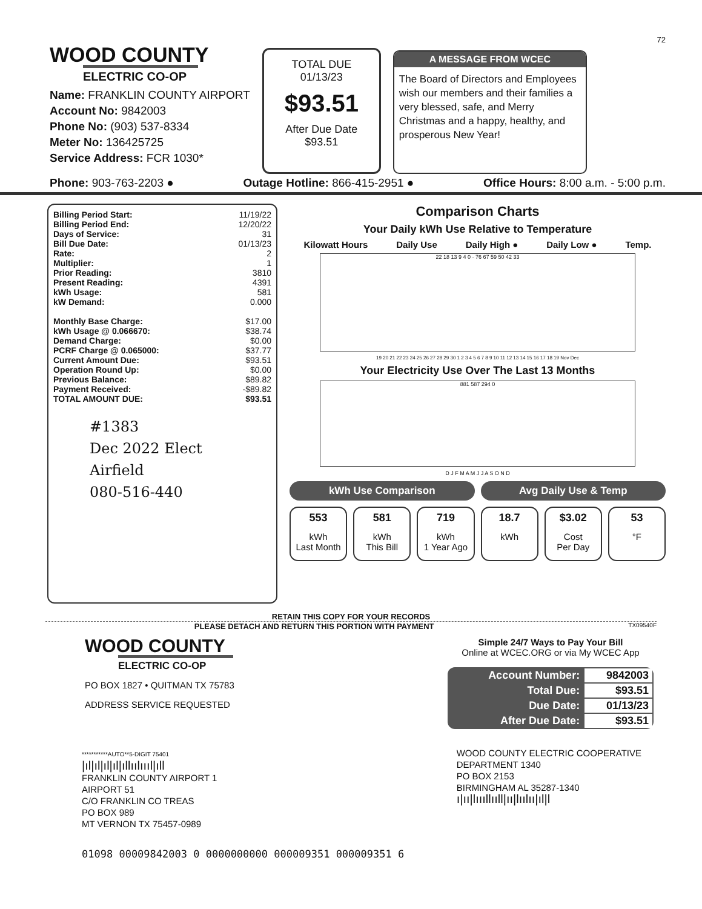72
WOOD COUNTY
ELECTRIC CO-OP
Name: FRANKLIN COUNTY AIRPORT
Account No: 9842003
Phone No: (903) 537-8334
Meter No: 136425725
Service Address: FCR 1030*
TOTAL DUE
01/13/23
$93.51
After Due Date
$93.51
A MESSAGE FROM WCEC
The Board of Directors and Employees wish our members and their families a very blessed, safe, and Merry Christmas and a happy, healthy, and prosperous New Year!
Phone: 903-763-2203 ● Outage Hotline: 866-415-2951 ● Office Hours: 8:00 a.m. - 5:00 p.m.
| Billing Period Start: | 11/19/22 |
| Billing Period End: | 12/20/22 |
| Days of Service: | 31 |
| Bill Due Date: | 01/13/23 |
| Rate: | 2 |
| Multiplier: | 1 |
| Prior Reading: | 3810 |
| Present Reading: | 4391 |
| kWh Usage: | 581 |
| kW Demand: | 0.000 |
| Monthly Base Charge: | $17.00 |
| kWh Usage @ 0.066670: | $38.74 |
| Demand Charge: | $0.00 |
| PCRF Charge @ 0.065000: | $37.77 |
| Current Amount Due: | $93.51 |
| Operation Round Up: | $0.00 |
| Previous Balance: | $89.82 |
| Payment Received: | -$89.82 |
| TOTAL AMOUNT DUE: | $93.51 |
#1383
Dec 2022 Elect Airfield
080-516-440
Comparison Charts
Your Daily kWh Use Relative to Temperature
Kilowatt Hours Daily Use Daily High ● Daily Low ● Temp.
22 18 13 9 4 0 · 76 67 59 50 42 33
19 20 21 22 23 24 25 26 27 28 29 30 1 2 3 4 5 6 7 8 9 10 11 12 13 14 15 16 17 18 19 Nov Dec
Your Electricity Use Over The Last 13 Months
881 587 294 0
D J F M A M J J A S O N D
kWh Use Comparison Avg Daily Use & Temp
553
kWh
Last Month
581
kWh
This Bill
719
kWh
1 Year Ago
18.7
kWh
$3.02
Cost
Per Day
53
°F
RETAIN THIS COPY FOR YOUR RECORDS
PLEASE DETACH AND RETURN THIS PORTION WITH PAYMENT TX09540F
WOOD COUNTY
ELECTRIC CO-OP
PO BOX 1827 • QUITMAN TX 75783
ADDRESS SERVICE REQUESTED
Simple 24/7 Ways to Pay Your Bill
Online at WCEC.ORG or via My WCEC App
| Account Number: | 9842003 |
| Total Due: | $93.51 |
| Due Date: | 01/13/23 |
| After Due Date: | $93.51 |
***********AUTO**5-DIGIT 75401
|ıl|ıl|ıl|ıl|ıllıılıııl|ıll
FRANKLIN COUNTY AIRPORT 1
AIRPORT 51
C/O FRANKLIN CO TREAS
PO BOX 989
MT VERNON TX 75457-0989
WOOD COUNTY ELECTRIC COOPERATIVE
DEPARTMENT 1340
PO BOX 2153
BIRMINGHAM AL 35287-1340
ı|ıı|lıııllııll|ıı|lıılıı|ıl|l
01098 00009842003 0 0000000000 000009351 000009351 6